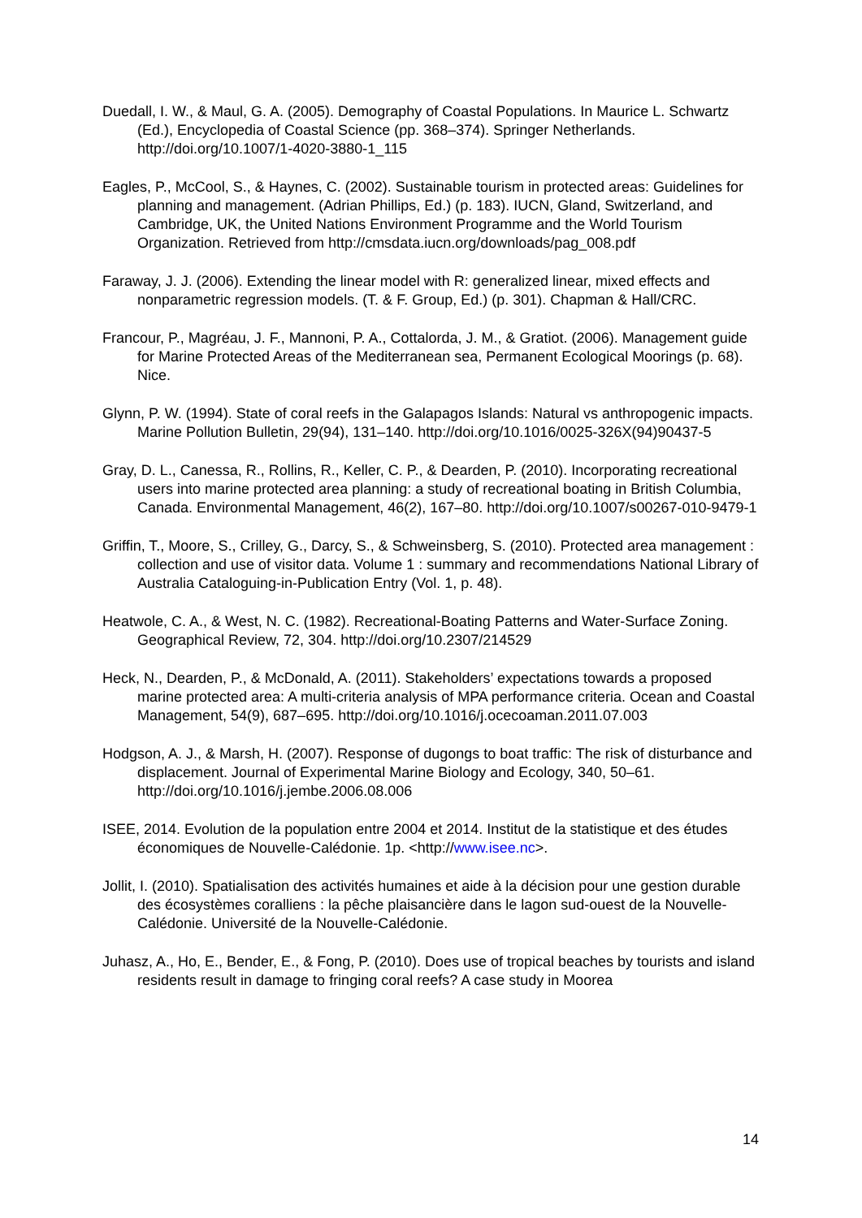Duedall, I. W., & Maul, G. A. (2005). Demography of Coastal Populations. In Maurice L. Schwartz (Ed.), Encyclopedia of Coastal Science (pp. 368–374). Springer Netherlands. http://doi.org/10.1007/1-4020-3880-1_115
Eagles, P., McCool, S., & Haynes, C. (2002). Sustainable tourism in protected areas: Guidelines for planning and management. (Adrian Phillips, Ed.) (p. 183). IUCN, Gland, Switzerland, and Cambridge, UK, the United Nations Environment Programme and the World Tourism Organization. Retrieved from http://cmsdata.iucn.org/downloads/pag_008.pdf
Faraway, J. J. (2006). Extending the linear model with R: generalized linear, mixed effects and nonparametric regression models. (T. & F. Group, Ed.) (p. 301). Chapman & Hall/CRC.
Francour, P., Magréau, J. F., Mannoni, P. A., Cottalorda, J. M., & Gratiot. (2006). Management guide for Marine Protected Areas of the Mediterranean sea, Permanent Ecological Moorings (p. 68). Nice.
Glynn, P. W. (1994). State of coral reefs in the Galapagos Islands: Natural vs anthropogenic impacts. Marine Pollution Bulletin, 29(94), 131–140. http://doi.org/10.1016/0025-326X(94)90437-5
Gray, D. L., Canessa, R., Rollins, R., Keller, C. P., & Dearden, P. (2010). Incorporating recreational users into marine protected area planning: a study of recreational boating in British Columbia, Canada. Environmental Management, 46(2), 167–80. http://doi.org/10.1007/s00267-010-9479-1
Griffin, T., Moore, S., Crilley, G., Darcy, S., & Schweinsberg, S. (2010). Protected area management : collection and use of visitor data. Volume 1 : summary and recommendations National Library of Australia Cataloguing-in-Publication Entry (Vol. 1, p. 48).
Heatwole, C. A., & West, N. C. (1982). Recreational-Boating Patterns and Water-Surface Zoning. Geographical Review, 72, 304. http://doi.org/10.2307/214529
Heck, N., Dearden, P., & McDonald, A. (2011). Stakeholders’ expectations towards a proposed marine protected area: A multi-criteria analysis of MPA performance criteria. Ocean and Coastal Management, 54(9), 687–695. http://doi.org/10.1016/j.ocecoaman.2011.07.003
Hodgson, A. J., & Marsh, H. (2007). Response of dugongs to boat traffic: The risk of disturbance and displacement. Journal of Experimental Marine Biology and Ecology, 340, 50–61. http://doi.org/10.1016/j.jembe.2006.08.006
ISEE, 2014. Evolution de la population entre 2004 et 2014. Institut de la statistique et des études économiques de Nouvelle-Calédonie. 1p. <http://www.isee.nc>.
Jollit, I. (2010). Spatialisation des activités humaines et aide à la décision pour une gestion durable des écosystèmes coralliens : la pêche plaisancière dans le lagon sud-ouest de la Nouvelle-Calédonie. Université de la Nouvelle-Calédonie.
Juhasz, A., Ho, E., Bender, E., & Fong, P. (2010). Does use of tropical beaches by tourists and island residents result in damage to fringing coral reefs? A case study in Moorea
14